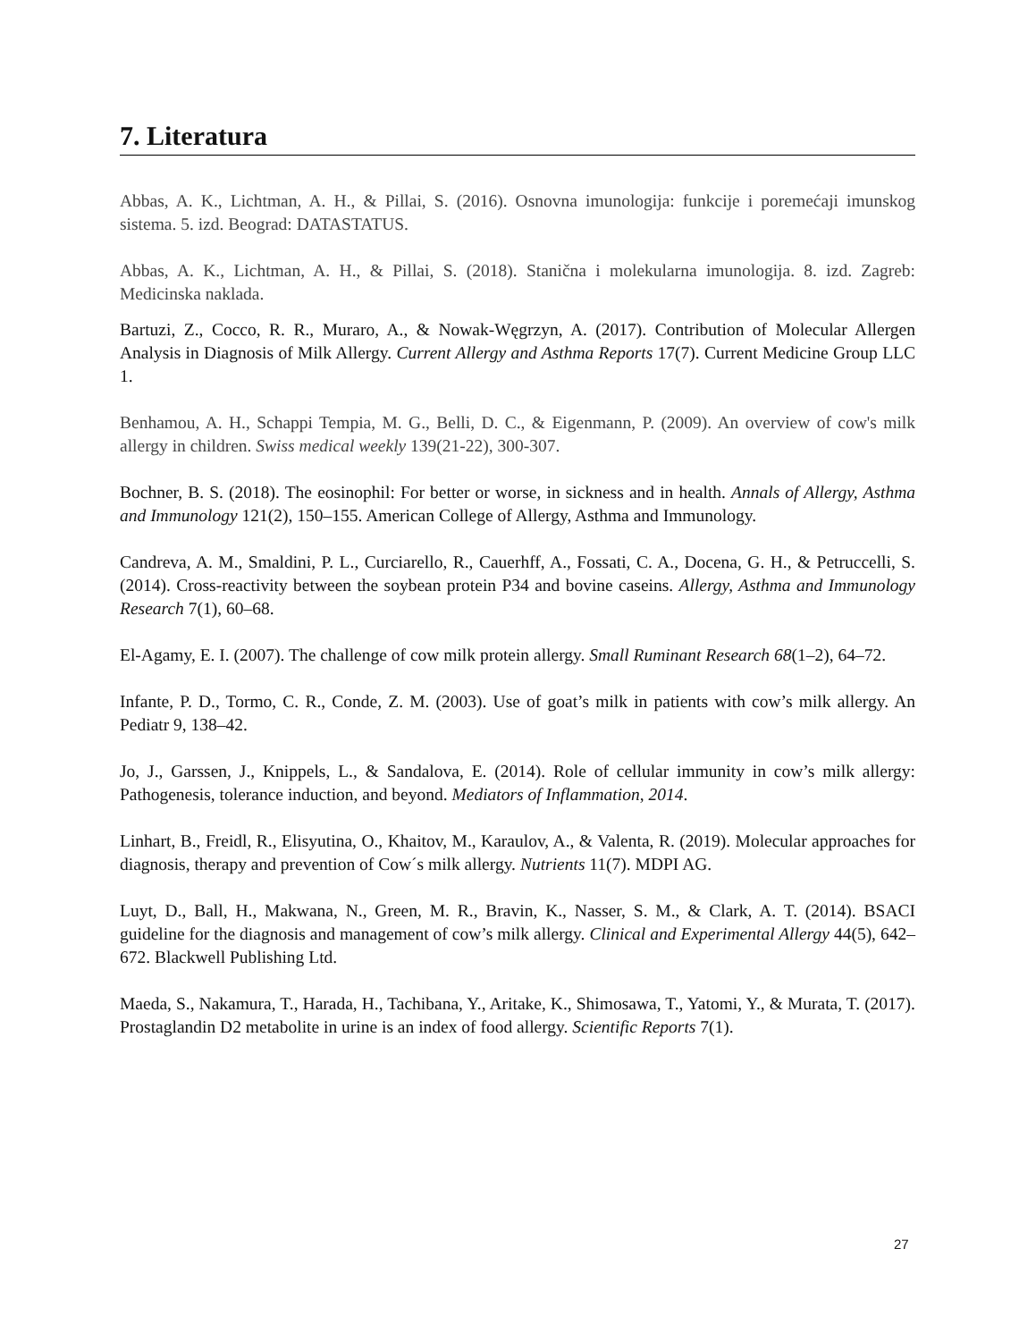7. Literatura
Abbas, A. K., Lichtman, A. H., & Pillai, S. (2016). Osnovna imunologija: funkcije i poremećaji imunskog sistema. 5. izd. Beograd: DATASTATUS.
Abbas, A. K., Lichtman, A. H., & Pillai, S. (2018). Stanična i molekularna imunologija. 8. izd. Zagreb: Medicinska naklada.
Bartuzi, Z., Cocco, R. R., Muraro, A., & Nowak-Węgrzyn, A. (2017). Contribution of Molecular Allergen Analysis in Diagnosis of Milk Allergy. Current Allergy and Asthma Reports 17(7). Current Medicine Group LLC 1.
Benhamou, A. H., Schappi Tempia, M. G., Belli, D. C., & Eigenmann, P. (2009). An overview of cow's milk allergy in children. Swiss medical weekly 139(21-22), 300-307.
Bochner, B. S. (2018). The eosinophil: For better or worse, in sickness and in health. Annals of Allergy, Asthma and Immunology 121(2), 150–155. American College of Allergy, Asthma and Immunology.
Candreva, A. M., Smaldini, P. L., Curciarello, R., Cauerhff, A., Fossati, C. A., Docena, G. H., & Petruccelli, S. (2014). Cross-reactivity between the soybean protein P34 and bovine caseins. Allergy, Asthma and Immunology Research 7(1), 60–68.
El-Agamy, E. I. (2007). The challenge of cow milk protein allergy. Small Ruminant Research 68(1–2), 64–72.
Infante, P. D., Tormo, C. R., Conde, Z. M. (2003). Use of goat’s milk in patients with cow’s milk allergy. An Pediatr 9, 138–42.
Jo, J., Garssen, J., Knippels, L., & Sandalova, E. (2014). Role of cellular immunity in cow’s milk allergy: Pathogenesis, tolerance induction, and beyond. Mediators of Inflammation, 2014.
Linhart, B., Freidl, R., Elisyutina, O., Khaitov, M., Karaulov, A., & Valenta, R. (2019). Molecular approaches for diagnosis, therapy and prevention of Cow´s milk allergy. Nutrients 11(7). MDPI AG.
Luyt, D., Ball, H., Makwana, N., Green, M. R., Bravin, K., Nasser, S. M., & Clark, A. T. (2014). BSACI guideline for the diagnosis and management of cow’s milk allergy. Clinical and Experimental Allergy 44(5), 642–672. Blackwell Publishing Ltd.
Maeda, S., Nakamura, T., Harada, H., Tachibana, Y., Aritake, K., Shimosawa, T., Yatomi, Y., & Murata, T. (2017). Prostaglandin D2 metabolite in urine is an index of food allergy. Scientific Reports 7(1).
27